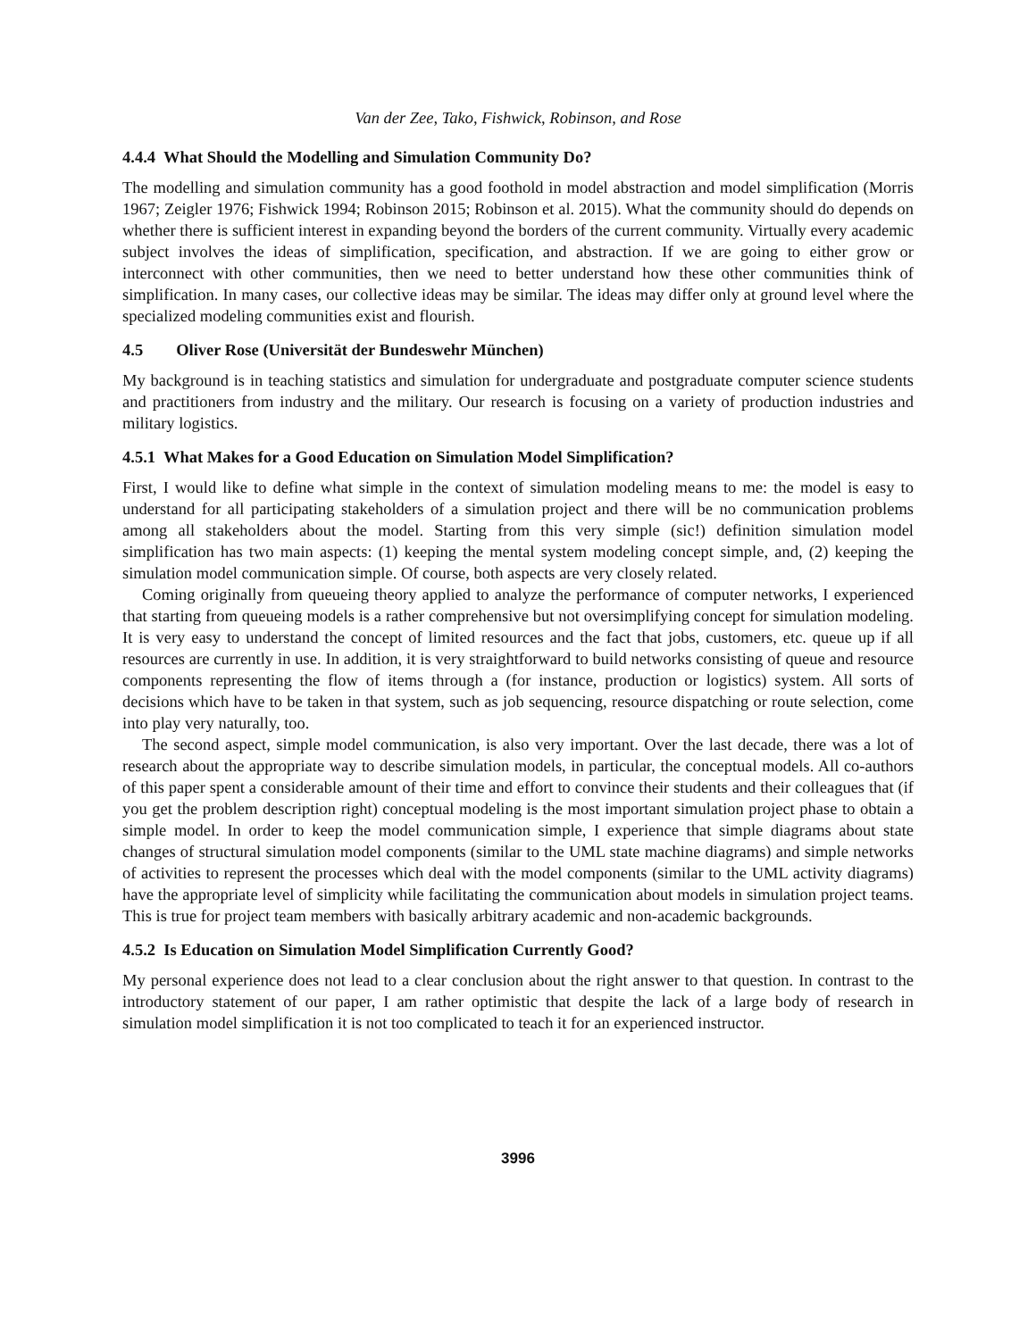Van der Zee, Tako, Fishwick, Robinson, and Rose
4.4.4 What Should the Modelling and Simulation Community Do?
The modelling and simulation community has a good foothold in model abstraction and model simplification (Morris 1967; Zeigler 1976; Fishwick 1994; Robinson 2015; Robinson et al. 2015). What the community should do depends on whether there is sufficient interest in expanding beyond the borders of the current community. Virtually every academic subject involves the ideas of simplification, specification, and abstraction. If we are going to either grow or interconnect with other communities, then we need to better understand how these other communities think of simplification. In many cases, our collective ideas may be similar. The ideas may differ only at ground level where the specialized modeling communities exist and flourish.
4.5 Oliver Rose (Universität der Bundeswehr München)
My background is in teaching statistics and simulation for undergraduate and postgraduate computer science students and practitioners from industry and the military. Our research is focusing on a variety of production industries and military logistics.
4.5.1 What Makes for a Good Education on Simulation Model Simplification?
First, I would like to define what simple in the context of simulation modeling means to me: the model is easy to understand for all participating stakeholders of a simulation project and there will be no communication problems among all stakeholders about the model. Starting from this very simple (sic!) definition simulation model simplification has two main aspects: (1) keeping the mental system modeling concept simple, and, (2) keeping the simulation model communication simple. Of course, both aspects are very closely related.
Coming originally from queueing theory applied to analyze the performance of computer networks, I experienced that starting from queueing models is a rather comprehensive but not oversimplifying concept for simulation modeling. It is very easy to understand the concept of limited resources and the fact that jobs, customers, etc. queue up if all resources are currently in use. In addition, it is very straightforward to build networks consisting of queue and resource components representing the flow of items through a (for instance, production or logistics) system. All sorts of decisions which have to be taken in that system, such as job sequencing, resource dispatching or route selection, come into play very naturally, too.
The second aspect, simple model communication, is also very important. Over the last decade, there was a lot of research about the appropriate way to describe simulation models, in particular, the conceptual models. All co-authors of this paper spent a considerable amount of their time and effort to convince their students and their colleagues that (if you get the problem description right) conceptual modeling is the most important simulation project phase to obtain a simple model. In order to keep the model communication simple, I experience that simple diagrams about state changes of structural simulation model components (similar to the UML state machine diagrams) and simple networks of activities to represent the processes which deal with the model components (similar to the UML activity diagrams) have the appropriate level of simplicity while facilitating the communication about models in simulation project teams. This is true for project team members with basically arbitrary academic and non-academic backgrounds.
4.5.2 Is Education on Simulation Model Simplification Currently Good?
My personal experience does not lead to a clear conclusion about the right answer to that question. In contrast to the introductory statement of our paper, I am rather optimistic that despite the lack of a large body of research in simulation model simplification it is not too complicated to teach it for an experienced instructor.
3996